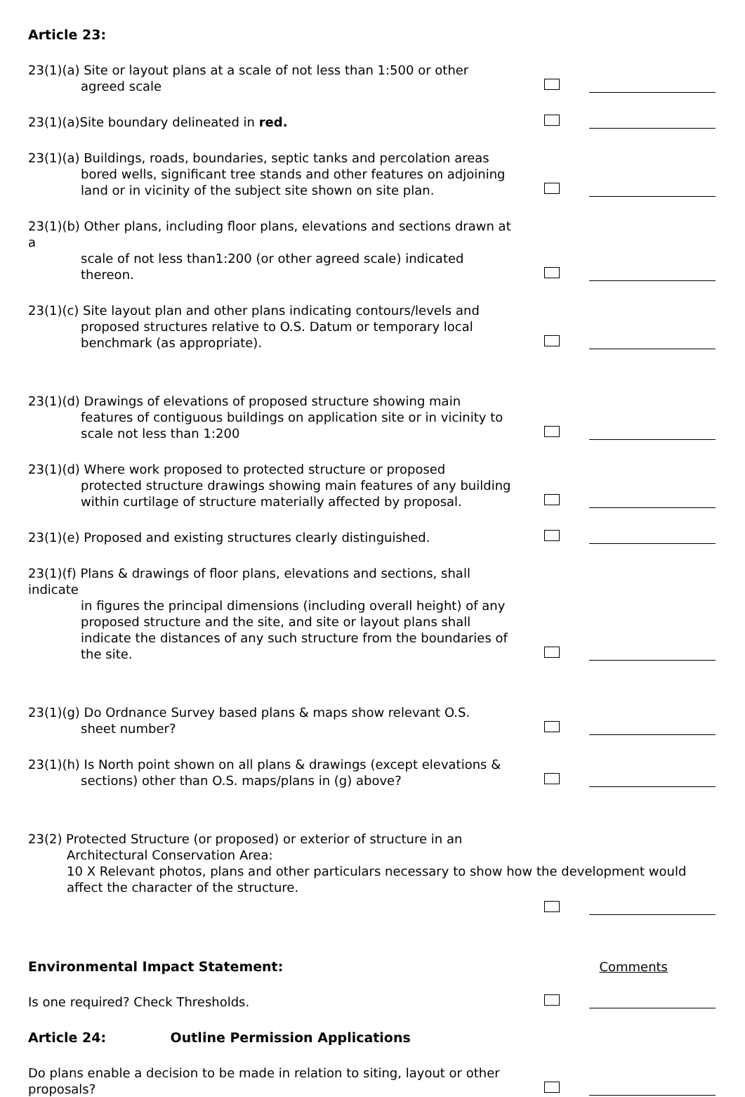Article 23:
23(1)(a) Site or layout plans at a scale of not less than 1:500 or other
agreed scale
23(1)(a)Site boundary delineated in red.
23(1)(a) Buildings, roads, boundaries, septic tanks and percolation areas
bored wells, significant tree stands and other features on adjoining land or in vicinity of the subject site shown on site plan.
23(1)(b) Other plans, including floor plans, elevations and sections drawn at a
scale of not less than1:200 (or other agreed scale) indicated thereon.
23(1)(c) Site layout plan and other plans indicating contours/levels and
proposed structures relative to O.S. Datum or temporary local benchmark (as appropriate).
23(1)(d) Drawings of elevations of proposed structure showing main
features of contiguous buildings on application site or in vicinity to scale not less than 1:200
23(1)(d) Where work proposed to protected structure or proposed
protected structure drawings showing main features of any building within curtilage of structure materially affected by proposal.
23(1)(e) Proposed and existing structures clearly distinguished.
23(1)(f) Plans & drawings of floor plans, elevations and sections, shall indicate
in figures the principal dimensions (including overall height) of any proposed structure and the site, and site or layout plans shall indicate the distances of any such structure from the boundaries of the site.
23(1)(g) Do Ordnance Survey based plans & maps show relevant O.S.
sheet number?
23(1)(h) Is North point shown on all plans & drawings (except elevations &
sections) other than O.S. maps/plans in (g) above?
23(2) Protected Structure (or proposed) or exterior of structure in an
Architectural Conservation Area:
10 X Relevant photos, plans and other particulars necessary to show how the development would affect the character of the structure.
Environmental Impact Statement:
Comments
Is one required? Check Thresholds.
Article 24: Outline Permission Applications
Do plans enable a decision to be made in relation to siting, layout or other proposals?